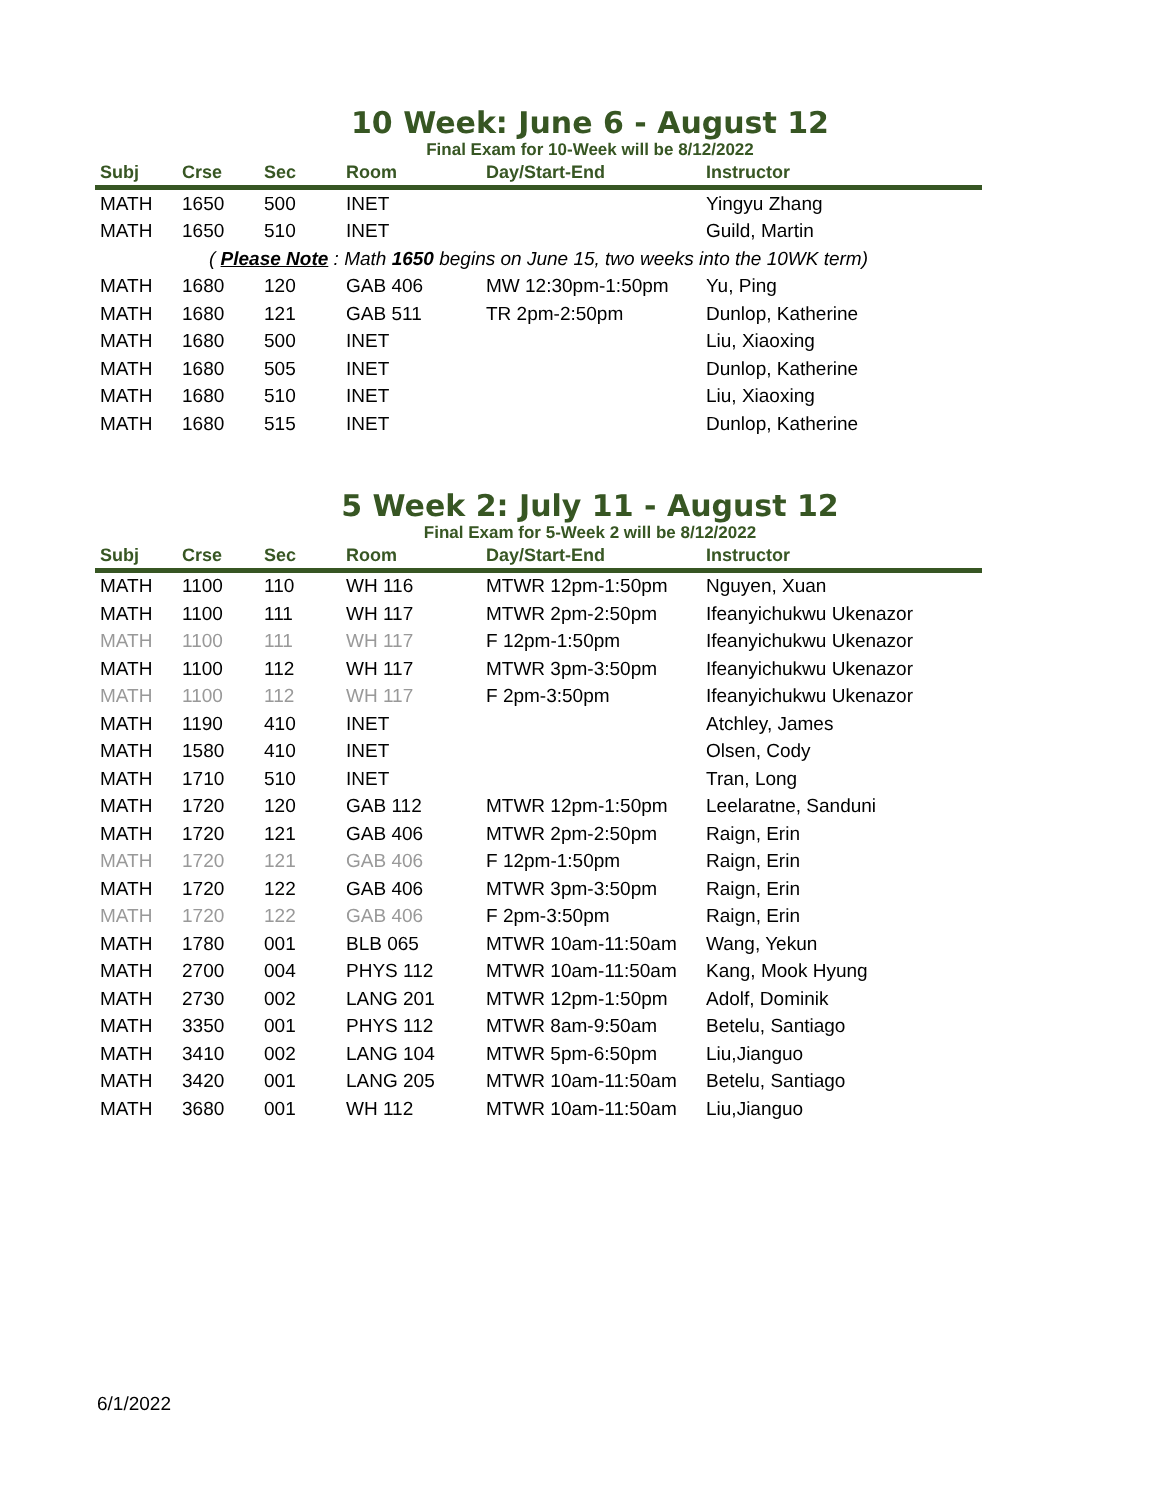10 Week: June 6 - August 12
Final Exam for 10-Week will be 8/12/2022
| Subj | Crse | Sec | Room | Day/Start-End | Instructor |
| --- | --- | --- | --- | --- | --- |
| MATH | 1650 | 500 | INET | | Yingyu Zhang |
| MATH | 1650 | 510 | INET | | Guild, Martin |
| ( Please Note : Math 1650 begins on June 15, two weeks into the 10WK term) | | | | | |
| MATH | 1680 | 120 | GAB 406 | MW 12:30pm-1:50pm | Yu, Ping |
| MATH | 1680 | 121 | GAB 511 | TR 2pm-2:50pm | Dunlop, Katherine |
| MATH | 1680 | 500 | INET | | Liu, Xiaoxing |
| MATH | 1680 | 505 | INET | | Dunlop, Katherine |
| MATH | 1680 | 510 | INET | | Liu, Xiaoxing |
| MATH | 1680 | 515 | INET | | Dunlop, Katherine |
5 Week 2: July 11 - August 12
Final Exam for 5-Week 2 will be 8/12/2022
| Subj | Crse | Sec | Room | Day/Start-End | Instructor |
| --- | --- | --- | --- | --- | --- |
| MATH | 1100 | 110 | WH 116 | MTWR 12pm-1:50pm | Nguyen, Xuan |
| MATH | 1100 | 111 | WH 117 | MTWR 2pm-2:50pm | Ifeanyichukwu Ukenazor |
| MATH | 1100 | 111 | WH 117 | F 12pm-1:50pm | Ifeanyichukwu Ukenazor |
| MATH | 1100 | 112 | WH 117 | MTWR 3pm-3:50pm | Ifeanyichukwu Ukenazor |
| MATH | 1100 | 112 | WH 117 | F 2pm-3:50pm | Ifeanyichukwu Ukenazor |
| MATH | 1190 | 410 | INET | | Atchley, James |
| MATH | 1580 | 410 | INET | | Olsen, Cody |
| MATH | 1710 | 510 | INET | | Tran, Long |
| MATH | 1720 | 120 | GAB 112 | MTWR 12pm-1:50pm | Leelaratne, Sanduni |
| MATH | 1720 | 121 | GAB 406 | MTWR 2pm-2:50pm | Raign, Erin |
| MATH | 1720 | 121 | GAB 406 | F 12pm-1:50pm | Raign, Erin |
| MATH | 1720 | 122 | GAB 406 | MTWR 3pm-3:50pm | Raign, Erin |
| MATH | 1720 | 122 | GAB 406 | F 2pm-3:50pm | Raign, Erin |
| MATH | 1780 | 001 | BLB 065 | MTWR 10am-11:50am | Wang, Yekun |
| MATH | 2700 | 004 | PHYS 112 | MTWR 10am-11:50am | Kang, Mook Hyung |
| MATH | 2730 | 002 | LANG 201 | MTWR 12pm-1:50pm | Adolf, Dominik |
| MATH | 3350 | 001 | PHYS 112 | MTWR 8am-9:50am | Betelu, Santiago |
| MATH | 3410 | 002 | LANG 104 | MTWR 5pm-6:50pm | Liu,Jianguo |
| MATH | 3420 | 001 | LANG 205 | MTWR 10am-11:50am | Betelu, Santiago |
| MATH | 3680 | 001 | WH 112 | MTWR 10am-11:50am | Liu,Jianguo |
6/1/2022